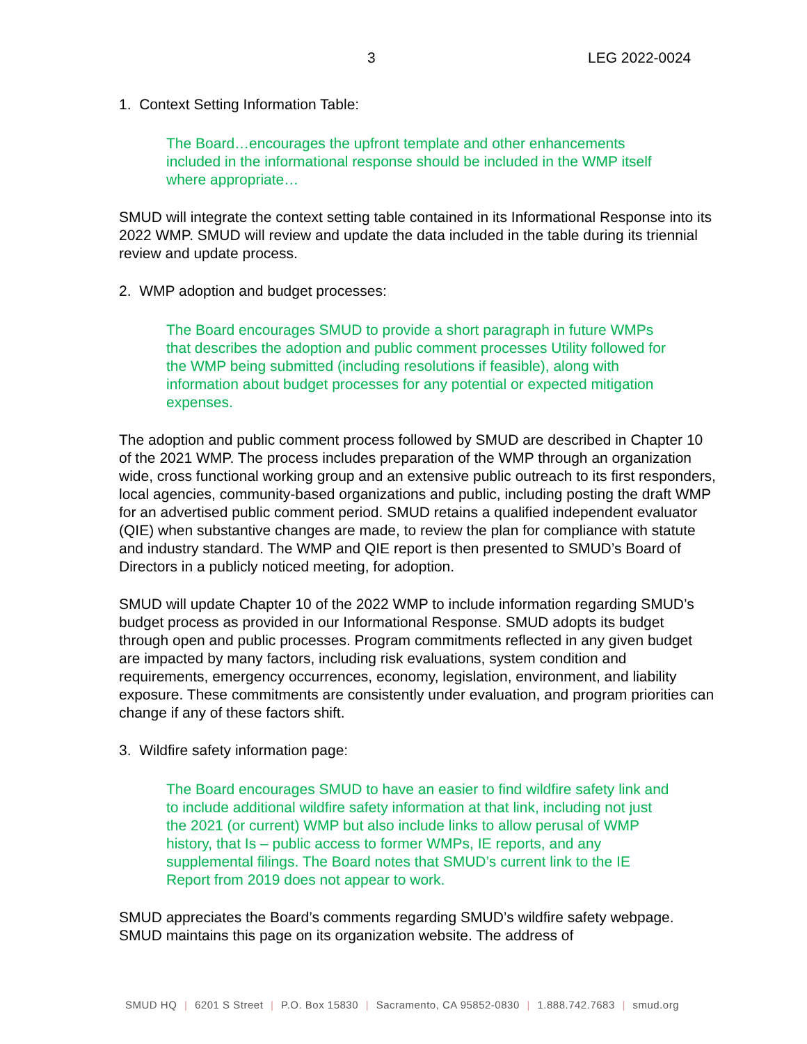3 LEG 2022-0024
1. Context Setting Information Table:
The Board…encourages the upfront template and other enhancements included in the informational response should be included in the WMP itself where appropriate…
SMUD will integrate the context setting table contained in its Informational Response into its 2022 WMP. SMUD will review and update the data included in the table during its triennial review and update process.
2. WMP adoption and budget processes:
The Board encourages SMUD to provide a short paragraph in future WMPs that describes the adoption and public comment processes Utility followed for the WMP being submitted (including resolutions if feasible), along with information about budget processes for any potential or expected mitigation expenses.
The adoption and public comment process followed by SMUD are described in Chapter 10 of the 2021 WMP. The process includes preparation of the WMP through an organization wide, cross functional working group and an extensive public outreach to its first responders, local agencies, community-based organizations and public, including posting the draft WMP for an advertised public comment period. SMUD retains a qualified independent evaluator (QIE) when substantive changes are made, to review the plan for compliance with statute and industry standard. The WMP and QIE report is then presented to SMUD’s Board of Directors in a publicly noticed meeting, for adoption.
SMUD will update Chapter 10 of the 2022 WMP to include information regarding SMUD’s budget process as provided in our Informational Response. SMUD adopts its budget through open and public processes. Program commitments reflected in any given budget are impacted by many factors, including risk evaluations, system condition and requirements, emergency occurrences, economy, legislation, environment, and liability exposure. These commitments are consistently under evaluation, and program priorities can change if any of these factors shift.
3. Wildfire safety information page:
The Board encourages SMUD to have an easier to find wildfire safety link and to include additional wildfire safety information at that link, including not just the 2021 (or current) WMP but also include links to allow perusal of WMP history, that Is – public access to former WMPs, IE reports, and any supplemental filings. The Board notes that SMUD’s current link to the IE Report from 2019 does not appear to work.
SMUD appreciates the Board’s comments regarding SMUD’s wildfire safety webpage. SMUD maintains this page on its organization website. The address of
SMUD HQ | 6201 S Street | P.O. Box 15830 | Sacramento, CA 95852-0830 | 1.888.742.7683 | smud.org